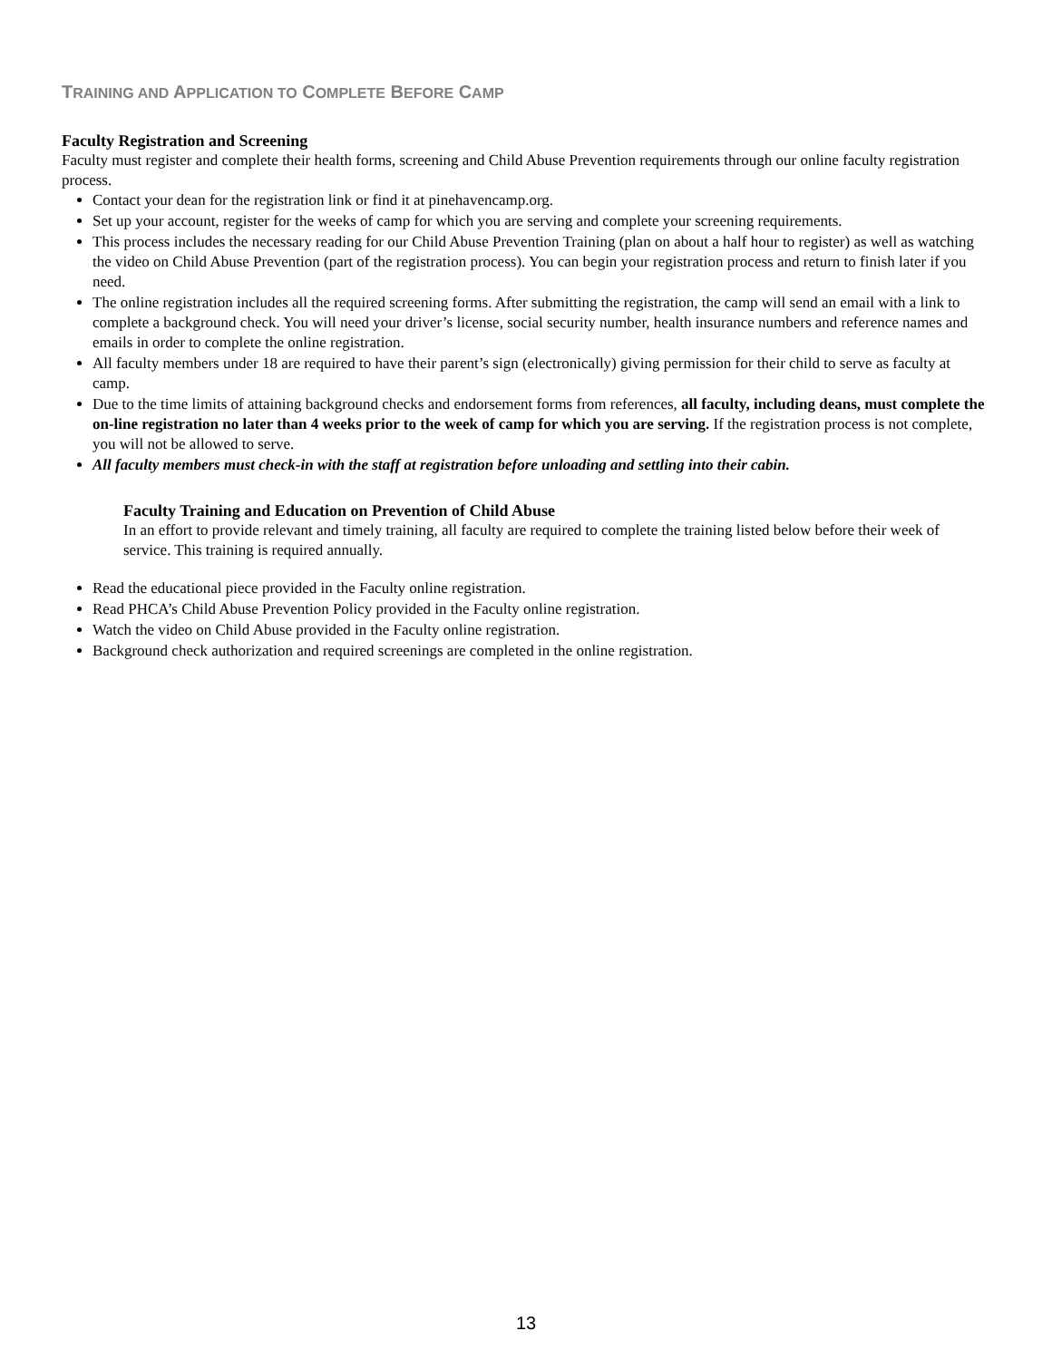TRAINING AND APPLICATION TO COMPLETE BEFORE CAMP
Faculty Registration and Screening
Faculty must register and complete their health forms, screening and Child Abuse Prevention requirements through our online faculty registration process.
Contact your dean for the registration link or find it at pinehavencamp.org.
Set up your account, register for the weeks of camp for which you are serving and complete your screening requirements.
This process includes the necessary reading for our Child Abuse Prevention Training (plan on about a half hour to register) as well as watching the video on Child Abuse Prevention (part of the registration process). You can begin your registration process and return to finish later if you need.
The online registration includes all the required screening forms. After submitting the registration, the camp will send an email with a link to complete a background check. You will need your driver’s license, social security number, health insurance numbers and reference names and emails in order to complete the online registration.
All faculty members under 18 are required to have their parent’s sign (electronically) giving permission for their child to serve as faculty at camp.
Due to the time limits of attaining background checks and endorsement forms from references, all faculty, including deans, must complete the on-line registration no later than 4 weeks prior to the week of camp for which you are serving. If the registration process is not complete, you will not be allowed to serve.
All faculty members must check-in with the staff at registration before unloading and settling into their cabin.
Faculty Training and Education on Prevention of Child Abuse
In an effort to provide relevant and timely training, all faculty are required to complete the training listed below before their week of service. This training is required annually.
Read the educational piece provided in the Faculty online registration.
Read PHCA’s Child Abuse Prevention Policy provided in the Faculty online registration.
Watch the video on Child Abuse provided in the Faculty online registration.
Background check authorization and required screenings are completed in the online registration.
13